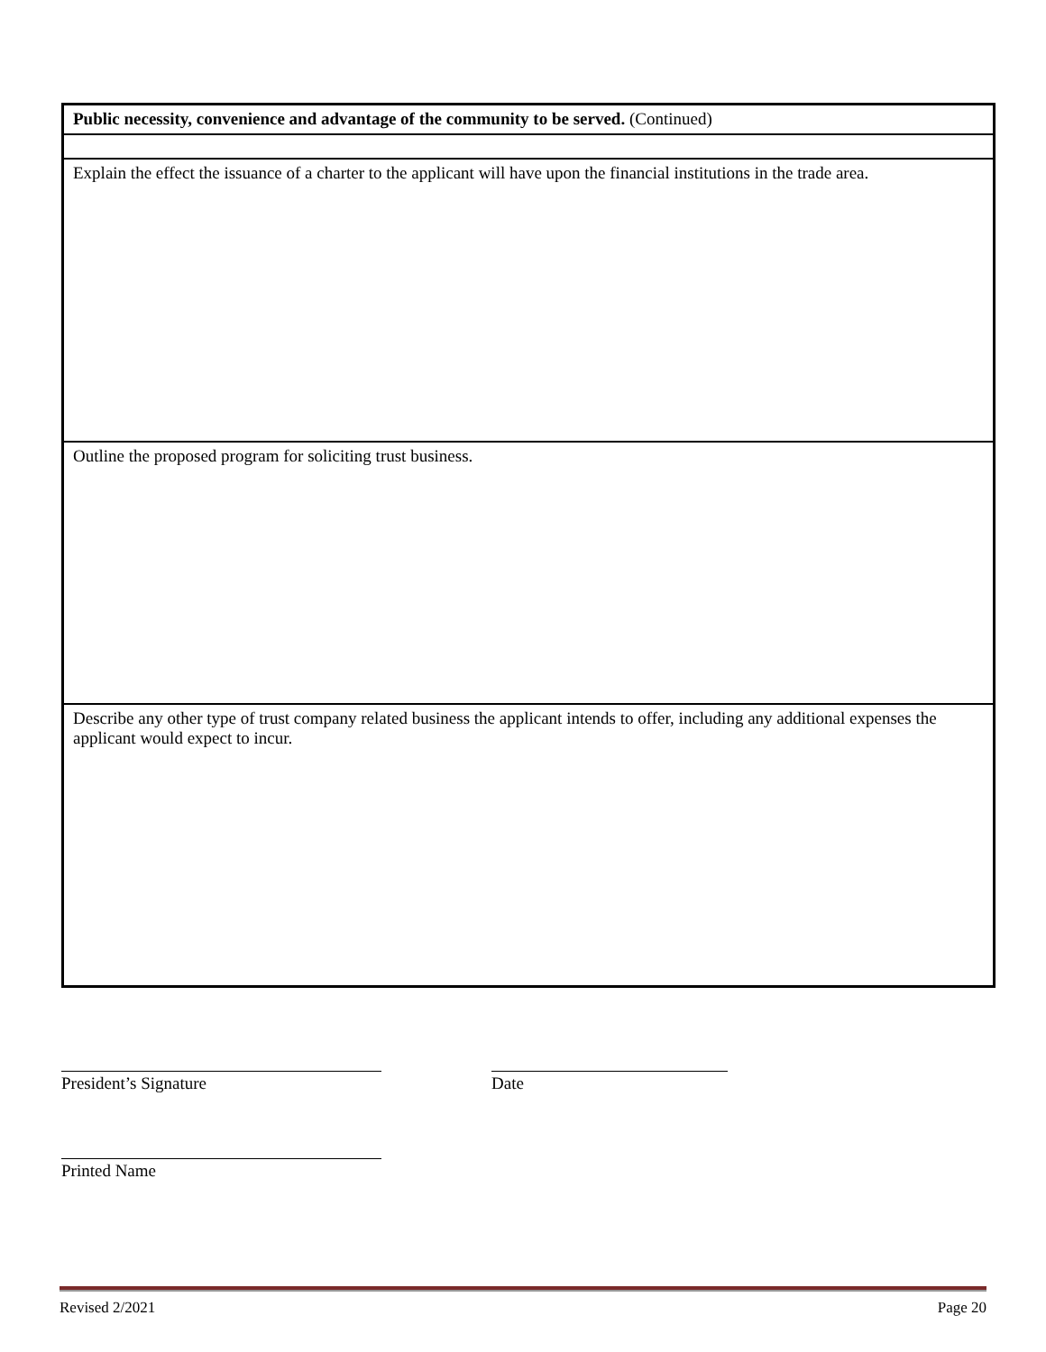Public necessity, convenience and advantage of the community to be served. (Continued)
Explain the effect the issuance of a charter to the applicant will have upon the financial institutions in the trade area.
Outline the proposed program for soliciting trust business.
Describe any other type of trust company related business the applicant intends to offer, including any additional expenses the applicant would expect to incur.
President’s Signature Date
Printed Name
Revised 2/2021 Page 20